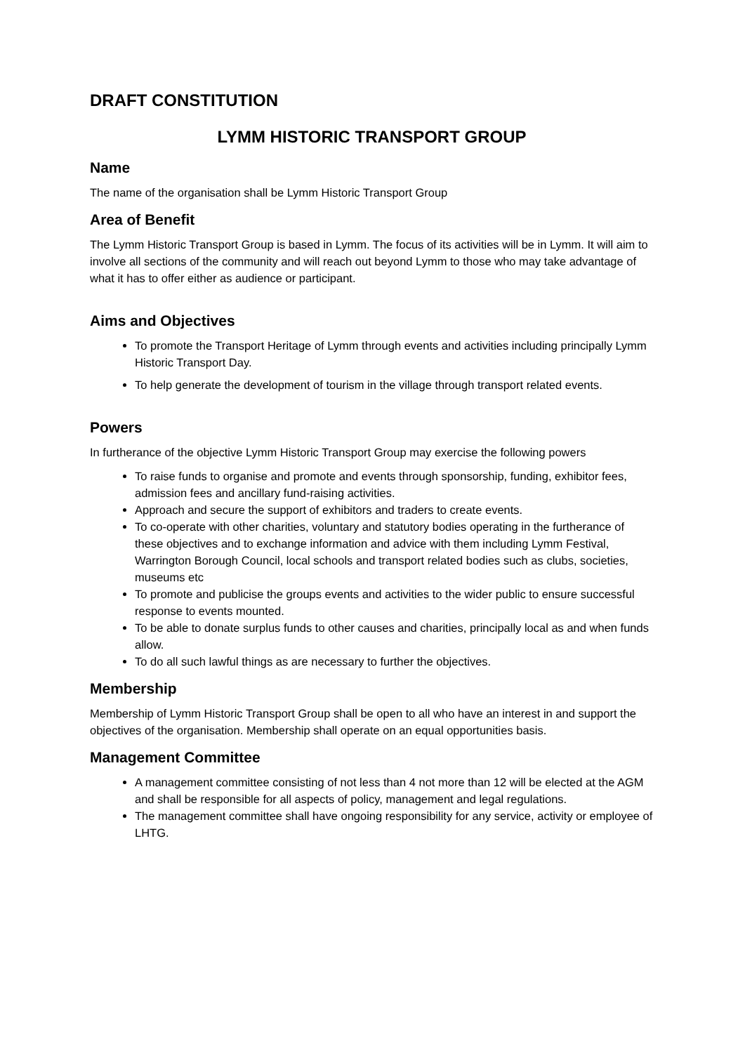DRAFT CONSTITUTION
LYMM HISTORIC TRANSPORT GROUP
Name
The name of the organisation shall be Lymm Historic Transport Group
Area of Benefit
The Lymm Historic Transport Group is based in Lymm. The focus of its activities will be in Lymm. It will aim to involve all sections of the community and will reach out beyond Lymm to those who may take advantage of what it has to offer either as audience or participant.
Aims and Objectives
To promote the Transport Heritage of Lymm through events and activities including principally Lymm Historic Transport Day.
To help generate the development of tourism in the village through transport related events.
Powers
In furtherance of the objective Lymm Historic Transport Group may exercise the following powers
To raise funds to organise and promote and events through sponsorship, funding, exhibitor fees, admission fees and ancillary fund-raising activities.
Approach and secure the support of exhibitors and traders to create events.
To co-operate with other charities, voluntary and statutory bodies operating in the furtherance of these objectives and to exchange information and advice with them including Lymm Festival, Warrington Borough Council, local schools and transport related bodies such as clubs, societies, museums etc
To promote and publicise the groups events and activities to the wider public to ensure successful response to events mounted.
To be able to donate surplus funds to other causes and charities, principally local as and when funds allow.
To do all such lawful things as are necessary to further the objectives.
Membership
Membership of Lymm Historic Transport Group shall be open to all who have an interest in and support the objectives of the organisation. Membership shall operate on an equal opportunities basis.
Management Committee
A management committee consisting of not less than 4 not more than 12 will be elected at the AGM and shall be responsible for all aspects of policy, management and legal regulations.
The management committee shall have ongoing responsibility for any service, activity or employee of LHTG.